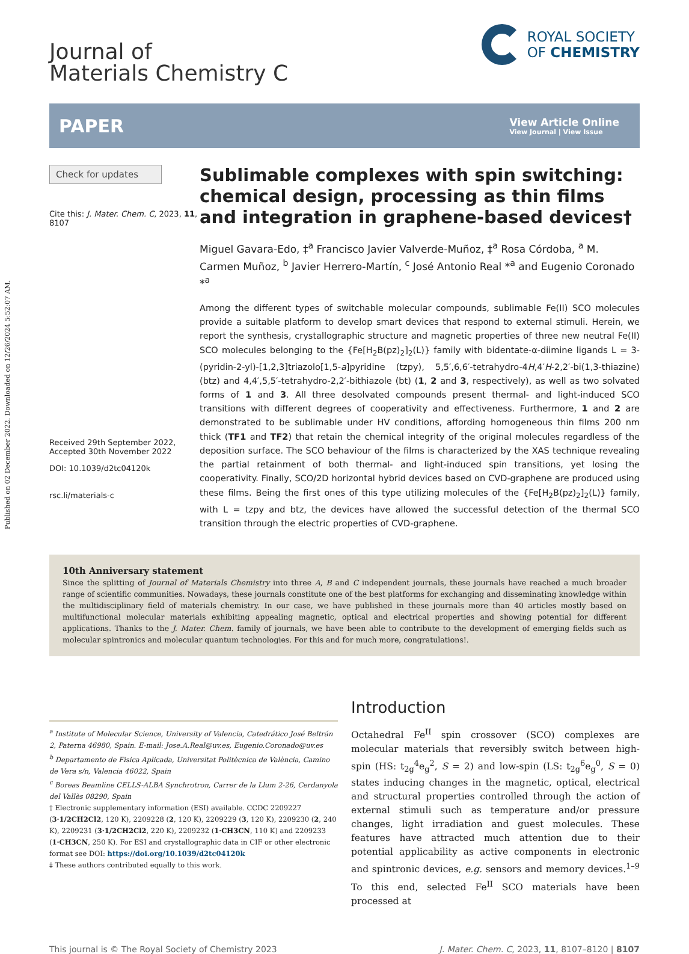Published on 02 December 2022. Downloaded on 12/26/2024 5:52:07 AM.
Journal of
Materials Chemistry C
ROYAL SOCIETY
OF CHEMISTRY
PAPER View Article Online
View Journal | View Issue
Check for updates
Cite this: J. Mater. Chem. C, 2023, 11, 8107
Received 29th September 2022,
Accepted 30th November 2022
DOI: 10.1039/d2tc04120k
rsc.li/materials-c
Sublimable complexes with spin switching: chemical design, processing as thin films and integration in graphene-based devices†
Miguel Gavara-Edo, ‡<sup>a</sup> Francisco Javier Valverde-Muñoz, ‡<sup>a</sup> Rosa Córdoba, <sup>a</sup> M. Carmen Muñoz, <sup>b</sup> Javier Herrero-Martín, <sup>c</sup> José Antonio Real *<sup>a</sup> and Eugenio Coronado *<sup>a</sup>
Among the different types of switchable molecular compounds, sublimable Fe(II) SCO molecules provide a suitable platform to develop smart devices that respond to external stimuli. Herein, we report the synthesis, crystallographic structure and magnetic properties of three new neutral Fe(II) SCO molecules belonging to the {Fe[H<sub>2</sub>B(pz)<sub>2</sub>]<sub>2</sub>(L)} family with bidentate-α-diimine ligands L = 3-(pyridin-2-yl)-[1,2,3]triazolo[1,5-a]pyridine (tzpy), 5,5′,6,6′-tetrahydro-4H,4′H-2,2′-bi(1,3-thiazine) (btz) and 4,4′,5,5′-tetrahydro-2,2′-bithiazole (bt) (1, 2 and 3, respectively), as well as two solvated forms of 1 and 3. All three desolvated compounds present thermal- and light-induced SCO transitions with different degrees of cooperativity and effectiveness. Furthermore, 1 and 2 are demonstrated to be sublimable under HV conditions, affording homogeneous thin films 200 nm thick (TF1 and TF2) that retain the chemical integrity of the original molecules regardless of the deposition surface. The SCO behaviour of the films is characterized by the XAS technique revealing the partial retainment of both thermal- and light-induced spin transitions, yet losing the cooperativity. Finally, SCO/2D horizontal hybrid devices based on CVD-graphene are produced using these films. Being the first ones of this type utilizing molecules of the {Fe[H<sub>2</sub>B(pz)<sub>2</sub>]<sub>2</sub>(L)} family, with L = tzpy and btz, the devices have allowed the successful detection of the thermal SCO transition through the electric properties of CVD-graphene.
10th Anniversary statement
Since the splitting of Journal of Materials Chemistry into three A, B and C independent journals, these journals have reached a much broader range of scientific communities. Nowadays, these journals constitute one of the best platforms for exchanging and disseminating knowledge within the multidisciplinary field of materials chemistry. In our case, we have published in these journals more than 40 articles mostly based on multifunctional molecular materials exhibiting appealing magnetic, optical and electrical properties and showing potential for different applications. Thanks to the J. Mater. Chem. family of journals, we have been able to contribute to the development of emerging fields such as molecular spintronics and molecular quantum technologies. For this and for much more, congratulations!.
<sup>a</sup> Institute of Molecular Science, University of Valencia, Catedrático José Beltrán 2, Paterna 46980, Spain. E-mail: Jose.A.Real@uv.es, Eugenio.Coronado@uv.es
<sup>b</sup> Departamento de Fisica Aplicada, Universitat Politècnica de València, Camino de Vera s/n, Valencia 46022, Spain
<sup>c</sup> Boreas Beamline CELLS-ALBA Synchrotron, Carrer de la Llum 2-26, Cerdanyola del Vallès 08290, Spain
† Electronic supplementary information (ESI) available. CCDC 2209227 (3·1/2CH2Cl2, 120 K), 2209228 (2, 120 K), 2209229 (3, 120 K), 2209230 (2, 240 K), 2209231 (3·1/2CH2Cl2, 220 K), 2209232 (1·CH3CN, 110 K) and 2209233 (1·CH3CN, 250 K). For ESI and crystallographic data in CIF or other electronic format see DOI: https://doi.org/10.1039/d2tc04120k
‡ These authors contributed equally to this work.
Introduction
Octahedral Fe<sup>II</sup> spin crossover (SCO) complexes are molecular materials that reversibly switch between high-spin (HS: t<sub>2g</sub><sup>4</sup>e<sub>g</sub><sup>2</sup>, S = 2) and low-spin (LS: t<sub>2g</sub><sup>6</sup>e<sub>g</sub><sup>0</sup>, S = 0) states inducing changes in the magnetic, optical, electrical and structural properties controlled through the action of external stimuli such as temperature and/or pressure changes, light irradiation and guest molecules. These features have attracted much attention due to their potential applicability as active components in electronic and spintronic devices, e.g. sensors and memory devices.<sup>1–9</sup> To this end, selected Fe<sup>II</sup> SCO materials have been processed at
This journal is © The Royal Society of Chemistry 2023 J. Mater. Chem. C, 2023, 11, 8107–8120 | 8107